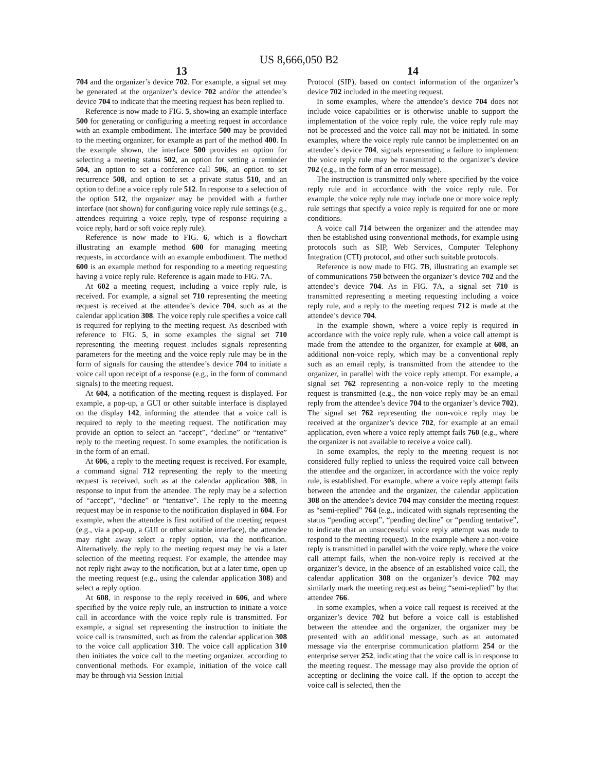US 8,666,050 B2
13
704 and the organizer’s device 702. For example, a signal set may be generated at the organizer’s device 702 and/or the attendee’s device 704 to indicate that the meeting request has been replied to.
Reference is now made to FIG. 5, showing an example interface 500 for generating or configuring a meeting request in accordance with an example embodiment. The interface 500 may be provided to the meeting organizer, for example as part of the method 400. In the example shown, the interface 500 provides an option for selecting a meeting status 502, an option for setting a reminder 504, an option to set a conference call 506, an option to set recurrence 508, and option to set a private status 510, and an option to define a voice reply rule 512. In response to a selection of the option 512, the organizer may be provided with a further interface (not shown) for configuring voice reply rule settings (e.g., attendees requiring a voice reply, type of response requiring a voice reply, hard or soft voice reply rule).
Reference is now made to FIG. 6, which is a flowchart illustrating an example method 600 for managing meeting requests, in accordance with an example embodiment. The method 600 is an example method for responding to a meeting requesting having a voice reply rule. Reference is again made to FIG. 7 A.
At 602 a meeting request, including a voice reply rule, is received. For example, a signal set 710 representing the meeting request is received at the attendee’s device 704, such as at the calendar application 308. The voice reply rule specifies a voice call is required for replying to the meeting request. As described with reference to FIG. 5, in some examples the signal set 710 representing the meeting request includes signals representing parameters for the meeting and the voice reply rule may be in the form of signals for causing the attendee’s device 704 to initiate a voice call upon receipt of a response (e.g., in the form of command signals) to the meeting request.
At 604, a notification of the meeting request is displayed. For example, a pop-up, a GUI or other suitable interface is displayed on the display 142, informing the attendee that a voice call is required to reply to the meeting request. The notification may provide an option to select an “accept”, “decline” or “tentative” reply to the meeting request. In some examples, the notification is in the form of an email.
At 606, a reply to the meeting request is received. For example, a command signal 712 representing the reply to the meeting request is received, such as at the calendar application 308, in response to input from the attendee. The reply may be a selection of “accept”, “decline” or “tentative”. The reply to the meeting request may be in response to the notification displayed in 604. For example, when the attendee is first notified of the meeting request (e.g., via a pop-up, a GUI or other suitable interface), the attendee may right away select a reply option, via the notification. Alternatively, the reply to the meeting request may be via a later selection of the meeting request. For example, the attendee may not reply right away to the notification, but at a later time, open up the meeting request (e.g., using the calendar application 308) and select a reply option.
At 608, in response to the reply received in 606, and where specified by the voice reply rule, an instruction to initiate a voice call in accordance with the voice reply rule is transmitted. For example, a signal set representing the instruction to initiate the voice call is transmitted, such as from the calendar application 308 to the voice call application 310. The voice call application 310 then initiates the voice call to the meeting organizer, according to conventional methods. For example, initiation of the voice call may be through via Session Initial
14
Protocol (SIP), based on contact information of the organizer’s device 702 included in the meeting request.
In some examples, where the attendee’s device 704 does not include voice capabilities or is otherwise unable to support the implementation of the voice reply rule, the voice reply rule may not be processed and the voice call may not be initiated. In some examples, where the voice reply rule cannot be implemented on an attendee’s device 704, signals representing a failure to implement the voice reply rule may be transmitted to the organizer’s device 702 (e.g., in the form of an error message).
The instruction is transmitted only where specified by the voice reply rule and in accordance with the voice reply rule. For example, the voice reply rule may include one or more voice reply rule settings that specify a voice reply is required for one or more conditions.
A voice call 714 between the organizer and the attendee may then be established using conventional methods, for example using protocols such as SIP, Web Services, Computer Telephony Integration (CTI) protocol, and other such suitable protocols.
Reference is now made to FIG. 7 B, illustrating an example set of communications 750 between the organizer’s device 702 and the attendee’s device 704. As in FIG. 7 A, a signal set 710 is transmitted representing a meeting requesting including a voice reply rule, and a reply to the meeting request 712 is made at the attendee’s device 704.
In the example shown, where a voice reply is required in accordance with the voice reply rule, when a voice call attempt is made from the attendee to the organizer, for example at 608, an additional non-voice reply, which may be a conventional reply such as an email reply, is transmitted from the attendee to the organizer, in parallel with the voice reply attempt. For example, a signal set 762 representing a non-voice reply to the meeting request is transmitted (e.g., the non-voice reply may be an email reply from the attendee’s device 704 to the organizer’s device 702). The signal set 762 representing the non-voice reply may be received at the organizer’s device 702, for example at an email application, even where a voice reply attempt fails 760 (e.g., where the organizer is not available to receive a voice call).
In some examples, the reply to the meeting request is not considered fully replied to unless the required voice call between the attendee and the organizer, in accordance with the voice reply rule, is established. For example, where a voice reply attempt fails between the attendee and the organizer, the calendar application 308 on the attendee’s device 704 may consider the meeting request as “semi-replied” 764 (e.g., indicated with signals representing the status “pending accept”, “pending decline” or “pending tentative”, to indicate that an unsuccessful voice reply attempt was made to respond to the meeting request). In the example where a non-voice reply is transmitted in parallel with the voice reply, where the voice call attempt fails, when the non-voice reply is received at the organizer’s device, in the absence of an established voice call, the calendar application 308 on the organizer’s device 702 may similarly mark the meeting request as being “semi-replied” by that attendee 766.
In some examples, when a voice call request is received at the organizer’s device 702 but before a voice call is established between the attendee and the organizer, the organizer may be presented with an additional message, such as an automated message via the enterprise communication platform 254 or the enterprise server 252, indicating that the voice call is in response to the meeting request. The message may also provide the option of accepting or declining the voice call. If the option to accept the voice call is selected, then the